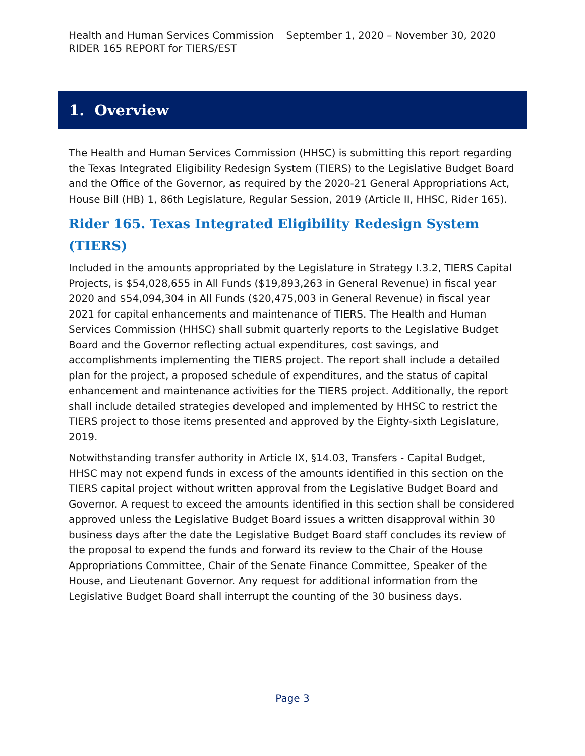Health and Human Services Commission September 1, 2020 – November 30, 2020
RIDER 165 REPORT for TIERS/EST
1. Overview
The Health and Human Services Commission (HHSC) is submitting this report regarding the Texas Integrated Eligibility Redesign System (TIERS) to the Legislative Budget Board and the Office of the Governor, as required by the 2020-21 General Appropriations Act, House Bill (HB) 1, 86th Legislature, Regular Session, 2019 (Article II, HHSC, Rider 165).
Rider 165. Texas Integrated Eligibility Redesign System (TIERS)
Included in the amounts appropriated by the Legislature in Strategy I.3.2, TIERS Capital Projects, is $54,028,655 in All Funds ($19,893,263 in General Revenue) in fiscal year 2020 and $54,094,304 in All Funds ($20,475,003 in General Revenue) in fiscal year 2021 for capital enhancements and maintenance of TIERS. The Health and Human Services Commission (HHSC) shall submit quarterly reports to the Legislative Budget Board and the Governor reflecting actual expenditures, cost savings, and accomplishments implementing the TIERS project. The report shall include a detailed plan for the project, a proposed schedule of expenditures, and the status of capital enhancement and maintenance activities for the TIERS project. Additionally, the report shall include detailed strategies developed and implemented by HHSC to restrict the TIERS project to those items presented and approved by the Eighty-sixth Legislature, 2019.
Notwithstanding transfer authority in Article IX, §14.03, Transfers - Capital Budget, HHSC may not expend funds in excess of the amounts identified in this section on the TIERS capital project without written approval from the Legislative Budget Board and Governor. A request to exceed the amounts identified in this section shall be considered approved unless the Legislative Budget Board issues a written disapproval within 30 business days after the date the Legislative Budget Board staff concludes its review of the proposal to expend the funds and forward its review to the Chair of the House Appropriations Committee, Chair of the Senate Finance Committee, Speaker of the House, and Lieutenant Governor. Any request for additional information from the Legislative Budget Board shall interrupt the counting of the 30 business days.
Page 3